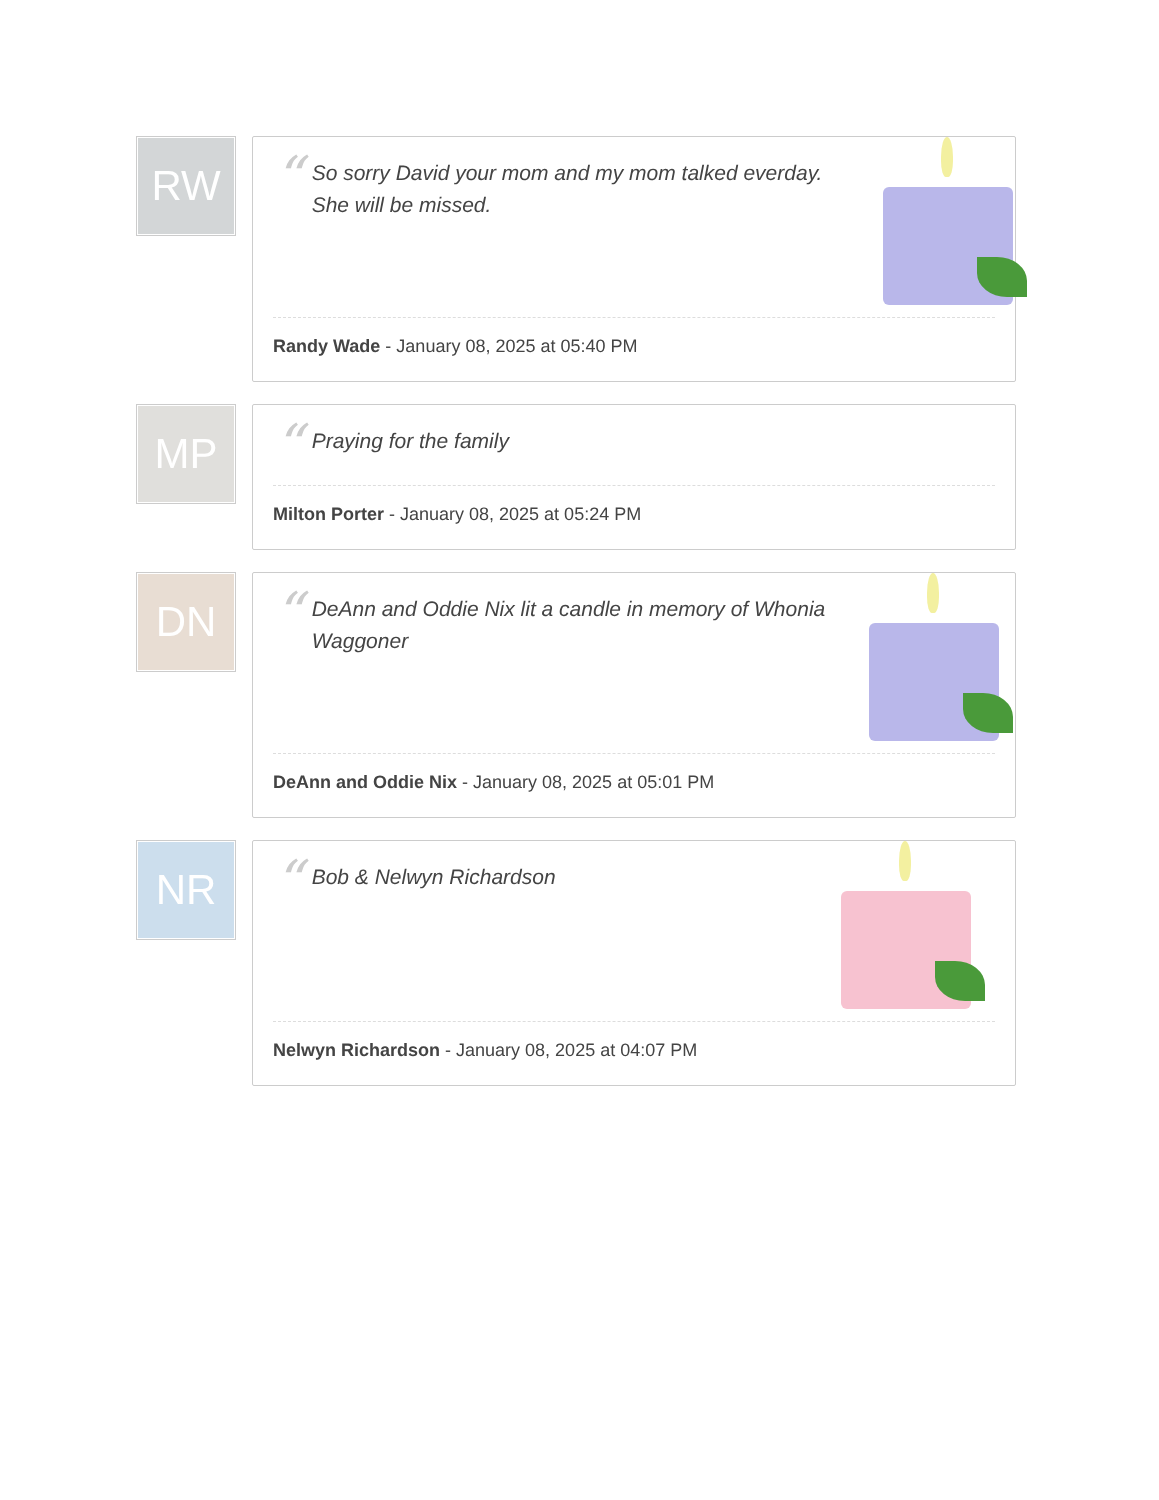RW
“So sorry David your mom and my mom talked everday. She will be missed.
Randy Wade - January 08, 2025 at 05:40 PM
MP
“Praying for the family
Milton Porter - January 08, 2025 at 05:24 PM
DN
“DeAnn and Oddie Nix lit a candle in memory of Whonia Waggoner
DeAnn and Oddie Nix - January 08, 2025 at 05:01 PM
NR
“Bob & Nelwyn Richardson
Nelwyn Richardson - January 08, 2025 at 04:07 PM